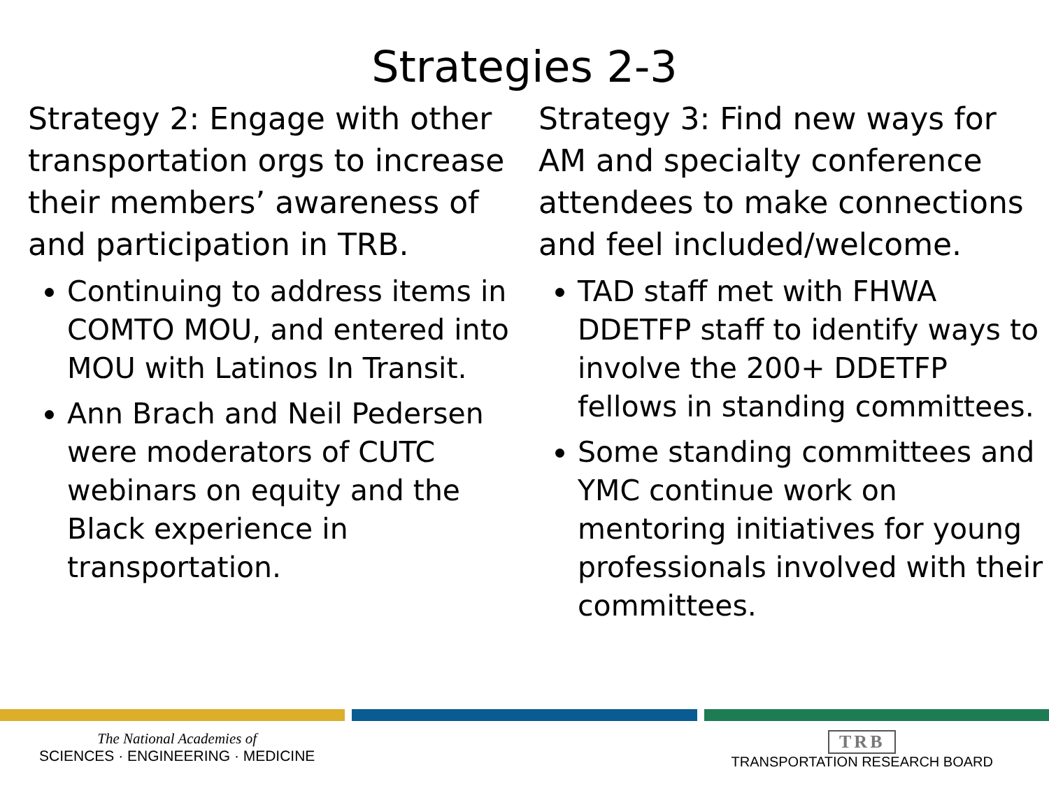Strategies 2-3
Strategy 2: Engage with other transportation orgs to increase their members’ awareness of and participation in TRB.
Continuing to address items in COMTO MOU, and entered into MOU with Latinos In Transit.
Ann Brach and Neil Pedersen were moderators of CUTC webinars on equity and the Black experience in transportation.
Strategy 3: Find new ways for AM and specialty conference attendees to make connections and feel included/welcome.
TAD staff met with FHWA DDETFP staff to identify ways to involve the 200+ DDETFP fellows in standing committees.
Some standing committees and YMC continue work on mentoring initiatives for young professionals involved with their committees.
The National Academies of
SCIENCES · ENGINEERING · MEDICINE
TRB
TRANSPORTATION RESEARCH BOARD